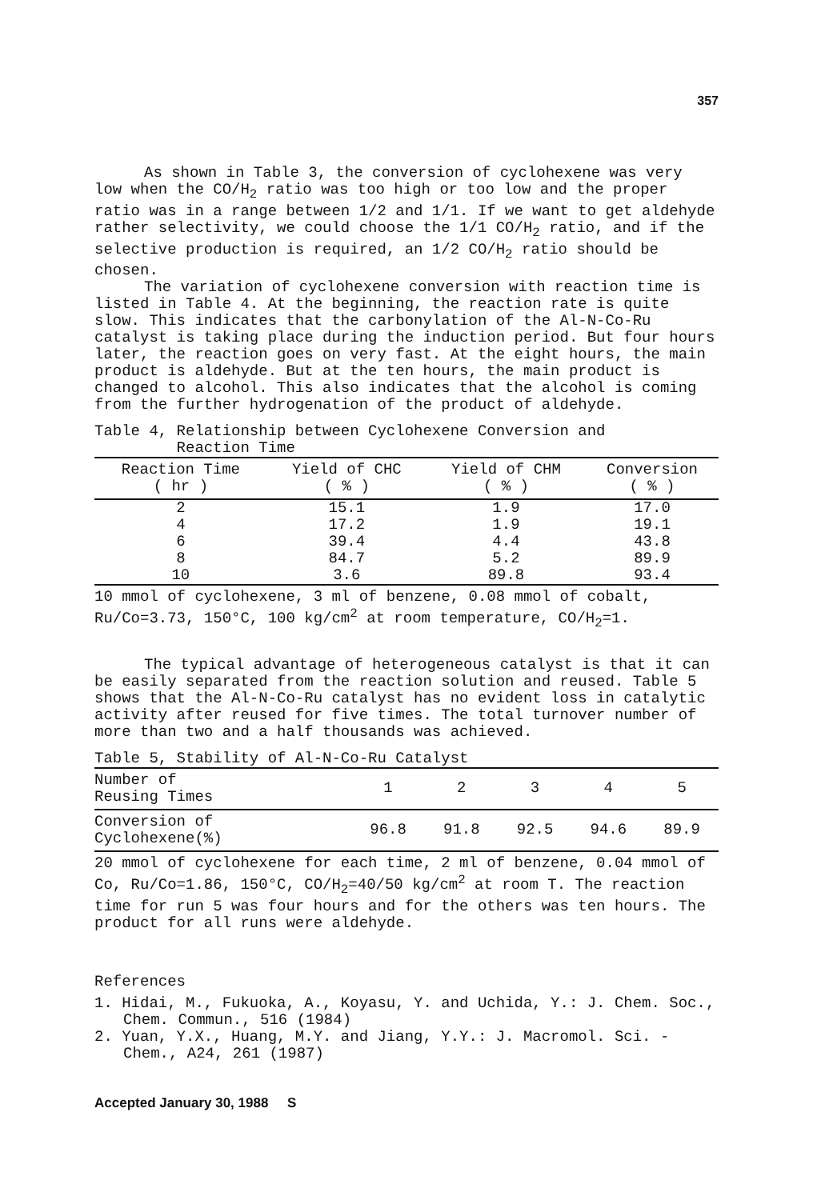357
As shown in Table 3, the conversion of cyclohexene was very low when the CO/H<sub>2</sub> ratio was too high or too low and the proper ratio was in a range between 1/2 and 1/1. If we want to get aldehyde rather selectivity, we could choose the 1/1 CO/H<sub>2</sub> ratio, and if the selective production is required, an 1/2 CO/H<sub>2</sub> ratio should be chosen.
The variation of cyclohexene conversion with reaction time is listed in Table 4. At the beginning, the reaction rate is quite slow. This indicates that the carbonylation of the Al-N-Co-Ru catalyst is taking place during the induction period. But four hours later, the reaction goes on very fast. At the eight hours, the main product is aldehyde. But at the ten hours, the main product is changed to alcohol. This also indicates that the alcohol is coming from the further hydrogenation of the product of aldehyde.
Table 4, Relationship between Cyclohexene Conversion and
Reaction Time
| Reaction Time ( hr ) | Yield of CHC ( % ) | Yield of CHM ( % ) | Conversion ( % ) |
| --- | --- | --- | --- |
| 2 | 15.1 | 1.9 | 17.0 |
| 4 | 17.2 | 1.9 | 19.1 |
| 6 | 39.4 | 4.4 | 43.8 |
| 8 | 84.7 | 5.2 | 89.9 |
| 10 | 3.6 | 89.8 | 93.4 |
10 mmol of cyclohexene, 3 ml of benzene, 0.08 mmol of cobalt, Ru/Co=3.73, 150°C, 100 kg/cm<sup>2</sup> at room temperature, CO/H<sub>2</sub>=1.
The typical advantage of heterogeneous catalyst is that it can be easily separated from the reaction solution and reused. Table 5 shows that the Al-N-Co-Ru catalyst has no evident loss in catalytic activity after reused for five times. The total turnover number of more than two and a half thousands was achieved.
Table 5, Stability of Al-N-Co-Ru Catalyst
| Number of Reusing Times | 1 | 2 | 3 | 4 | 5 |
| Conversion of Cyclohexene(%) | 96.8 | 91.8 | 92.5 | 94.6 | 89.9 |
20 mmol of cyclohexene for each time, 2 ml of benzene, 0.04 mmol of Co, Ru/Co=1.86, 150°C, CO/H<sub>2</sub>=40/50 kg/cm<sup>2</sup> at room T. The reaction time for run 5 was four hours and for the others was ten hours. The product for all runs were aldehyde.
References
1. Hidai, M., Fukuoka, A., Koyasu, Y. and Uchida, Y.: J. Chem. Soc., Chem. Commun., 516 (1984)
2. Yuan, Y.X., Huang, M.Y. and Jiang, Y.Y.: J. Macromol. Sci. -Chem., A24, 261 (1987)
Accepted January 30, 1988 S